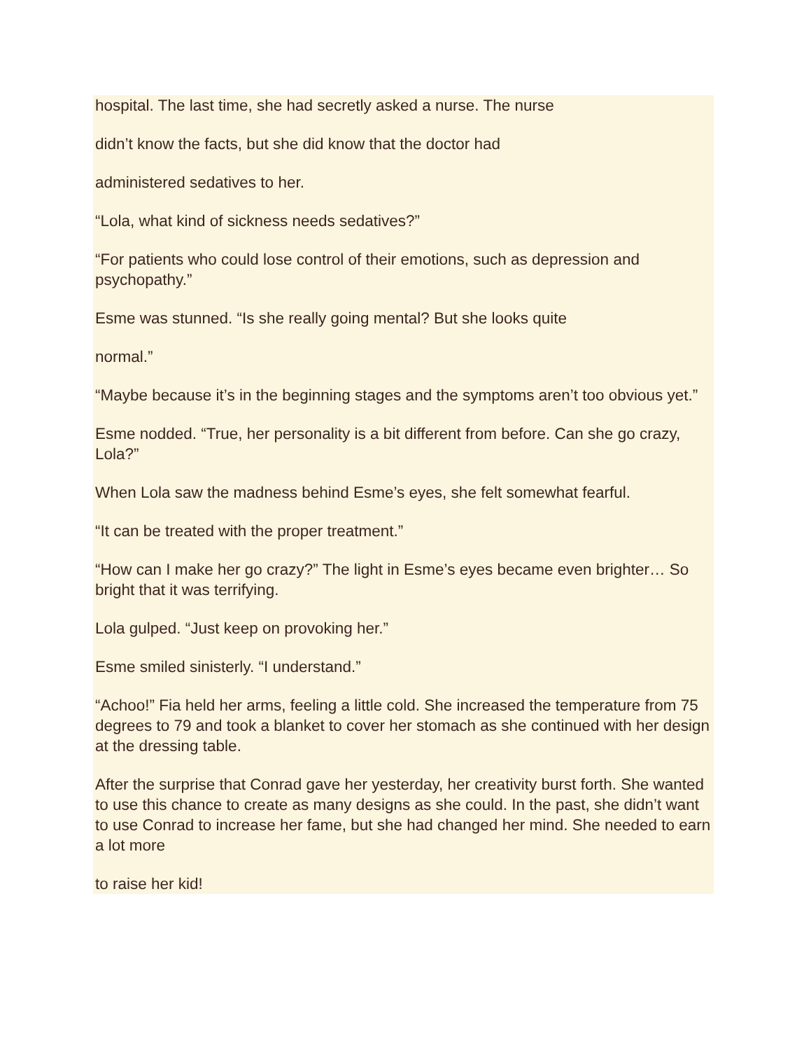hospital. The last time, she had secretly asked a nurse. The nurse
didn’t know the facts, but she did know that the doctor had
administered sedatives to her.
“Lola, what kind of sickness needs sedatives?”
“For patients who could lose control of their emotions, such as depression and psychopathy.”
Esme was stunned. “Is she really going mental? But she looks quite
normal.”
“Maybe because it’s in the beginning stages and the symptoms aren’t too obvious yet.”
Esme nodded. “True, her personality is a bit different from before. Can she go crazy, Lola?”
When Lola saw the madness behind Esme’s eyes, she felt somewhat fearful.
“It can be treated with the proper treatment.”
“How can I make her go crazy?” The light in Esme’s eyes became even brighter… So bright that it was terrifying.
Lola gulped. “Just keep on provoking her.”
Esme smiled sinisterly. “I understand.”
“Achoo!” Fia held her arms, feeling a little cold. She increased the temperature from 75 degrees to 79 and took a blanket to cover her stomach as she continued with her design at the dressing table.
After the surprise that Conrad gave her yesterday, her creativity burst forth. She wanted to use this chance to create as many designs as she could. In the past, she didn’t want to use Conrad to increase her fame, but she had changed her mind. She needed to earn a lot more
to raise her kid!